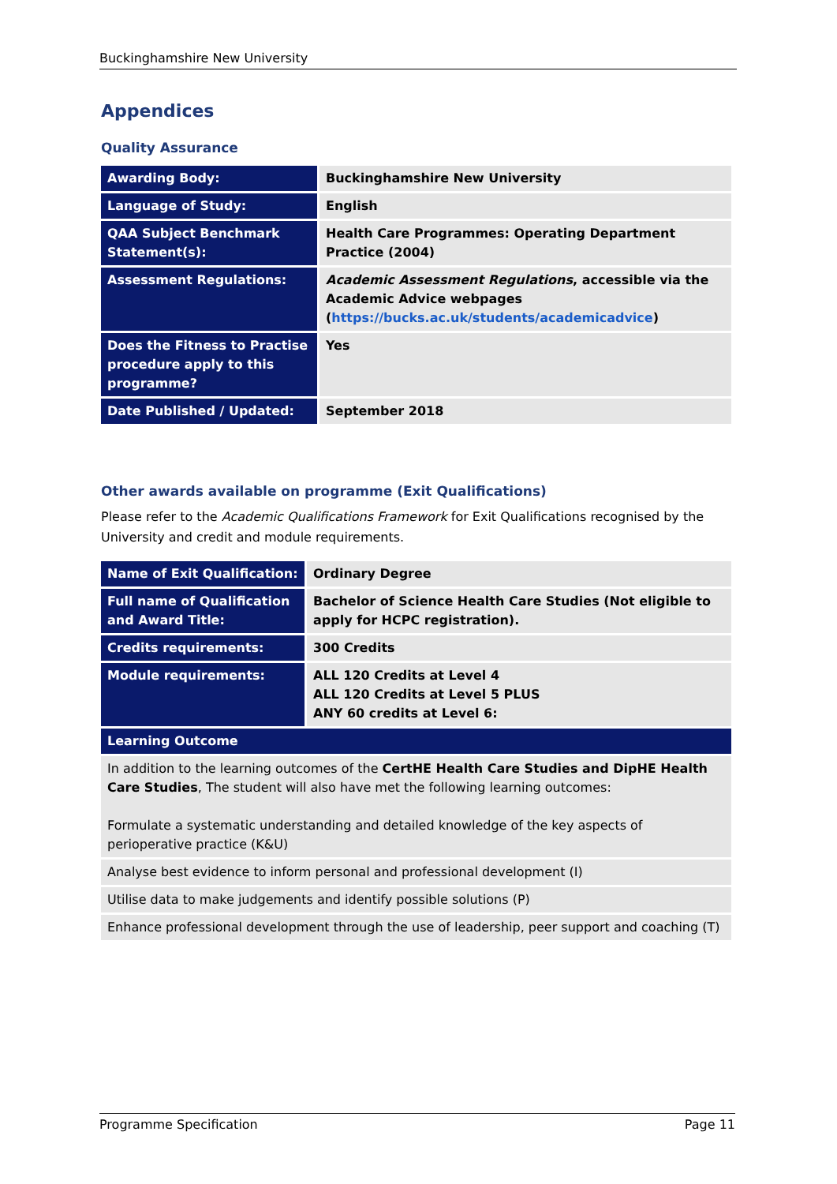Buckinghamshire New University
Appendices
Quality Assurance
| Awarding Body: | Buckinghamshire New University |
| Language of Study: | English |
| QAA Subject Benchmark Statement(s): | Health Care Programmes: Operating Department Practice (2004) |
| Assessment Regulations: | Academic Assessment Regulations , accessible via the Academic Advice webpages ( https://bucks.ac.uk/students/academicadvice ) |
| Does the Fitness to Practise procedure apply to this programme? | Yes |
| Date Published / Updated: | September 2018 |
Other awards available on programme (Exit Qualifications)
Please refer to the Academic Qualifications Framework for Exit Qualifications recognised by the University and credit and module requirements.
| Name of Exit Qualification: | Ordinary Degree |
| Full name of Qualification and Award Title: | Bachelor of Science Health Care Studies (Not eligible to apply for HCPC registration). |
| Credits requirements: | 300 Credits |
| Module requirements: | ALL 120 Credits at Level 4 ALL 120 Credits at Level 5 PLUS ANY 60 credits at Level 6: |
| Learning Outcome | |
| In addition to the learning outcomes of the CertHE Health Care Studies and DipHE Health Care Studies , The student will also have met the following learning outcomes: Formulate a systematic understanding and detailed knowledge of the key aspects of perioperative practice (K&U) | |
| Analyse best evidence to inform personal and professional development (I) | |
| Utilise data to make judgements and identify possible solutions (P) | |
| Enhance professional development through the use of leadership, peer support and coaching (T) | |
Programme Specification Page 11